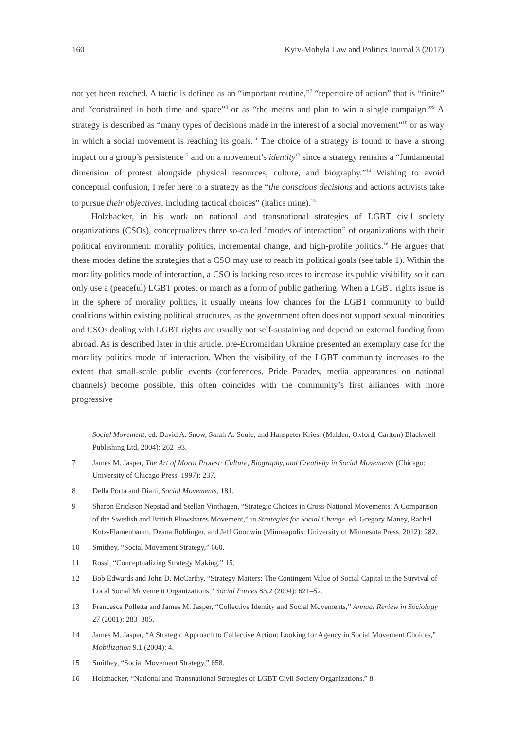160 Kyiv-Mohyla Law and Politics Journal 3 (2017)
not yet been reached. A tactic is defined as an “important routine,”<sup>7</sup> “repertoire of action” that is “finite” and “constrained in both time and space”<sup>8</sup> or as “the means and plan to win a single campaign.”<sup>9</sup> A strategy is described as “many types of decisions made in the interest of a social movement”<sup>10</sup> or as way in which a social movement is reaching its goals.<sup>11</sup> The choice of a strategy is found to have a strong impact on a group’s persistence<sup>12</sup> and on a movement’s identity<sup>13</sup> since a strategy remains a “fundamental dimension of protest alongside physical resources, culture, and biography.”<sup>14</sup> Wishing to avoid conceptual confusion, I refer here to a strategy as the “the conscious decisions and actions activists take to pursue their objectives, including tactical choices” (italics mine).<sup>15</sup>
Holzhacker, in his work on national and transnational strategies of LGBT civil society organizations (CSOs), conceptualizes three so-called “modes of interaction” of organizations with their political environment: morality politics, incremental change, and high-profile politics.<sup>16</sup> He argues that these modes define the strategies that a CSO may use to reach its political goals (see table 1). Within the morality politics mode of interaction, a CSO is lacking resources to increase its public visibility so it can only use a (peaceful) LGBT protest or march as a form of public gathering. When a LGBT rights issue is in the sphere of morality politics, it usually means low chances for the LGBT community to build coalitions within existing political structures, as the government often does not support sexual minorities and CSOs dealing with LGBT rights are usually not self-sustaining and depend on external funding from abroad. As is described later in this article, pre-Euromaidan Ukraine presented an exemplary case for the morality politics mode of interaction. When the visibility of the LGBT community increases to the extent that small-scale public events (conferences, Pride Parades, media appearances on national channels) become possible, this often coincides with the community’s first alliances with more progressive
Social Movement, ed. David A. Snow, Sarah A. Soule, and Hanspeter Kriesi (Malden, Oxford, Carlton) Blackwell Publishing Ltd, 2004): 262–93.
7 James M. Jasper, The Art of Moral Protest: Culture, Biography, and Creativity in Social Movements (Chicago: University of Chicago Press, 1997): 237.
8 Della Porta and Diani, Social Movements, 181.
9 Sharon Erickson Nepstad and Stellan Vinthagen, “Strategic Choices in Cross-National Movements: A Comparison of the Swedish and British Plowshares Movement,” in Strategies for Social Change, ed. Gregory Maney, Rachel Kutz-Flamenbaum, Deana Rohlinger, and Jeff Goodwin (Minneapolis: University of Minnesota Press, 2012): 282.
10 Smithey, “Social Movement Strategy,” 660.
11 Rossi, “Conceptualizing Strategy Making,” 15.
12 Bob Edwards and John D. McCarthy, “Strategy Matters: The Contingent Value of Social Capital in the Survival of Local Social Movement Organizations,” Social Forces 83.2 (2004): 621–52.
13 Francesca Polletta and James M. Jasper, “Collective Identity and Social Movements,” Annual Review in Sociology 27 (2001): 283–305.
14 James M. Jasper, “A Strategic Approach to Collective Action: Looking for Agency in Social Movement Choices,” Mobilization 9.1 (2004): 4.
15 Smithey, “Social Movement Strategy,” 658.
16 Holzhacker, “National and Transnational Strategies of LGBT Civil Society Organizations,” 8.